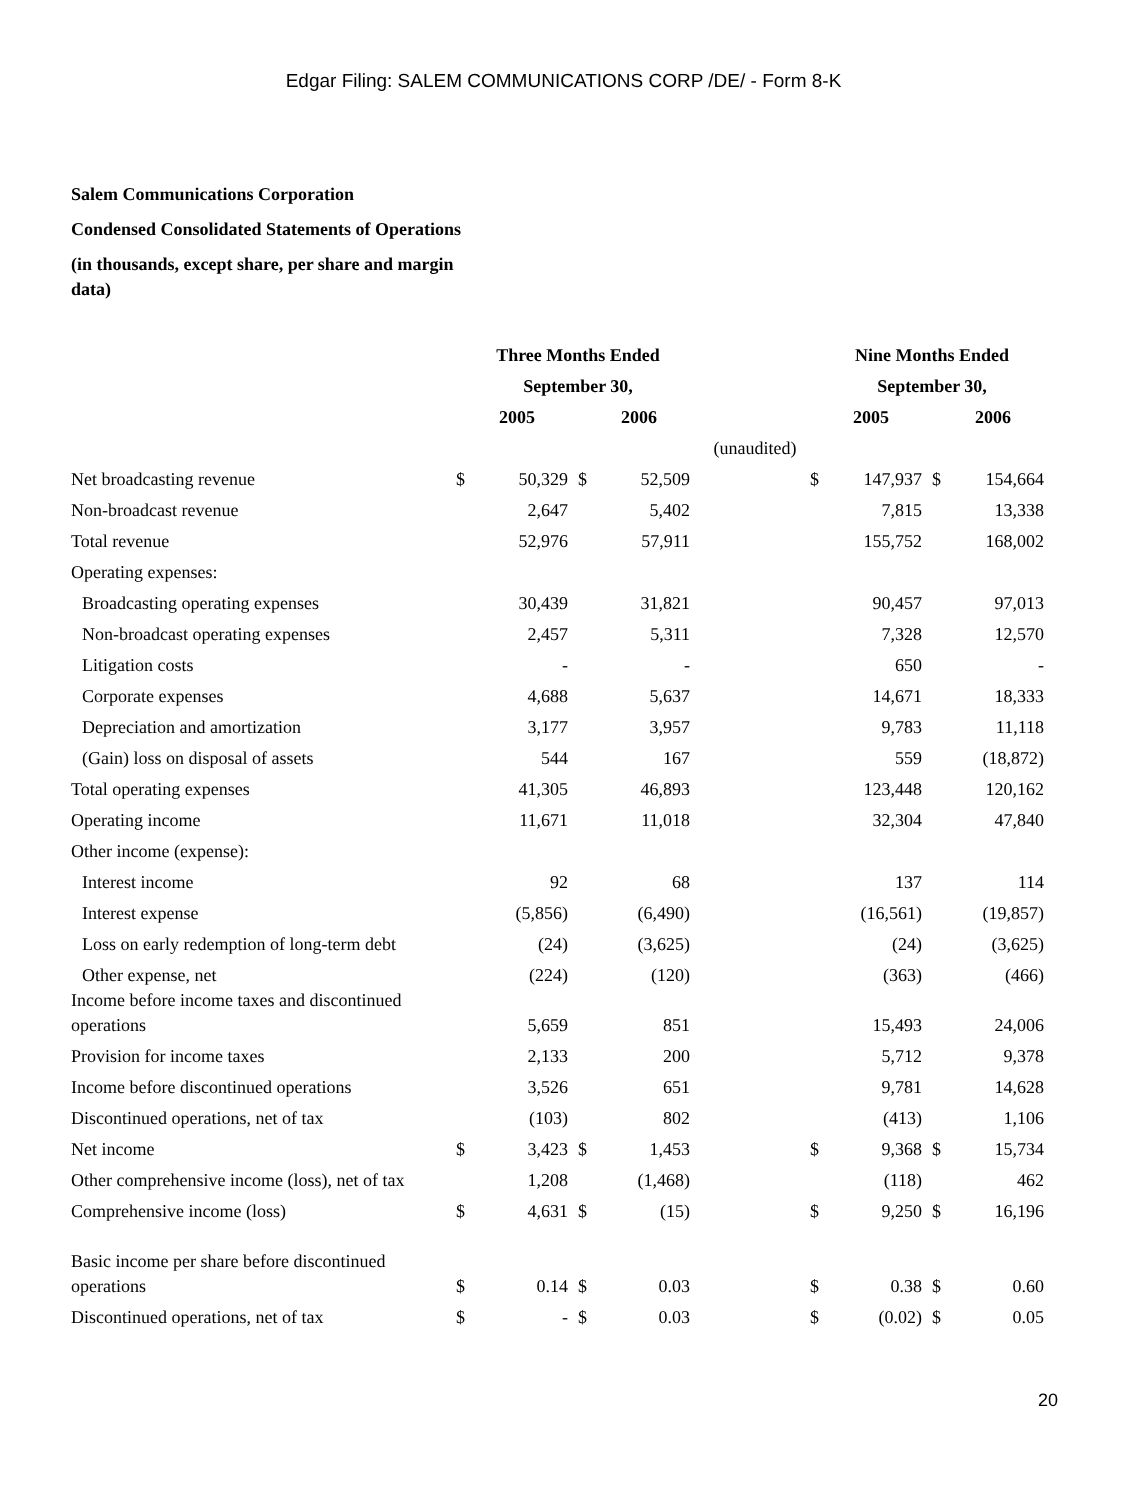Edgar Filing: SALEM COMMUNICATIONS CORP /DE/ - Form 8-K
Salem Communications Corporation
Condensed Consolidated Statements of Operations
(in thousands, except share, per share and margin data)
| | Three Months Ended | | | | | | | Nine Months Ended | | | | | |
| | September 30, | | | | | | | September 30, | | | | | |
| | 2005 | | | 2006 | | | | 2005 | | | 2006 | | |
| | (unaudited) | | | | | | | | | | | | |
| Net broadcasting revenue | $ | 50,329 | | $ | 52,509 | | | $ | 147,937 | | $ | 154,664 | |
| Non-broadcast revenue | | 2,647 | | | 5,402 | | | | 7,815 | | | 13,338 | |
| Total revenue | | 52,976 | | | 57,911 | | | | 155,752 | | | 168,002 | |
| Operating expenses: | | | | | | | | | | | | | |
| Broadcasting operating expenses | | 30,439 | | | 31,821 | | | | 90,457 | | | 97,013 | |
| Non-broadcast operating expenses | | 2,457 | | | 5,311 | | | | 7,328 | | | 12,570 | |
| Litigation costs | | - | | | - | | | | 650 | | | - | |
| Corporate expenses | | 4,688 | | | 5,637 | | | | 14,671 | | | 18,333 | |
| Depreciation and amortization | | 3,177 | | | 3,957 | | | | 9,783 | | | 11,118 | |
| (Gain) loss on disposal of assets | | 544 | | | 167 | | | | 559 | | | (18,872) | |
| Total operating expenses | | 41,305 | | | 46,893 | | | | 123,448 | | | 120,162 | |
| Operating income | | 11,671 | | | 11,018 | | | | 32,304 | | | 47,840 | |
| Other income (expense): | | | | | | | | | | | | | |
| Interest income | | 92 | | | 68 | | | | 137 | | | 114 | |
| Interest expense | | (5,856) | | | (6,490) | | | | (16,561) | | | (19,857) | |
| Loss on early redemption of long-term debt | | (24) | | | (3,625) | | | | (24) | | | (3,625) | |
| Other expense, net | | (224) | | | (120) | | | | (363) | | | (466) | |
| Income before income taxes and discontinued operations | | 5,659 | | | 851 | | | | 15,493 | | | 24,006 | |
| Provision for income taxes | | 2,133 | | | 200 | | | | 5,712 | | | 9,378 | |
| Income before discontinued operations | | 3,526 | | | 651 | | | | 9,781 | | | 14,628 | |
| Discontinued operations, net of tax | | (103) | | | 802 | | | | (413) | | | 1,106 | |
| Net income | $ | 3,423 | | $ | 1,453 | | | $ | 9,368 | | $ | 15,734 | |
| Other comprehensive income (loss), net of tax | | 1,208 | | | (1,468) | | | | (118) | | | 462 | |
| Comprehensive income (loss) | $ | 4,631 | | $ | (15) | | | $ | 9,250 | | $ | 16,196 | |
| Basic income per share before discontinued operations | $ | 0.14 | | $ | 0.03 | | | $ | 0.38 | | $ | 0.60 | |
| Discontinued operations, net of tax | $ | - | | $ | 0.03 | | | $ | (0.02) | | $ | 0.05 | |
20